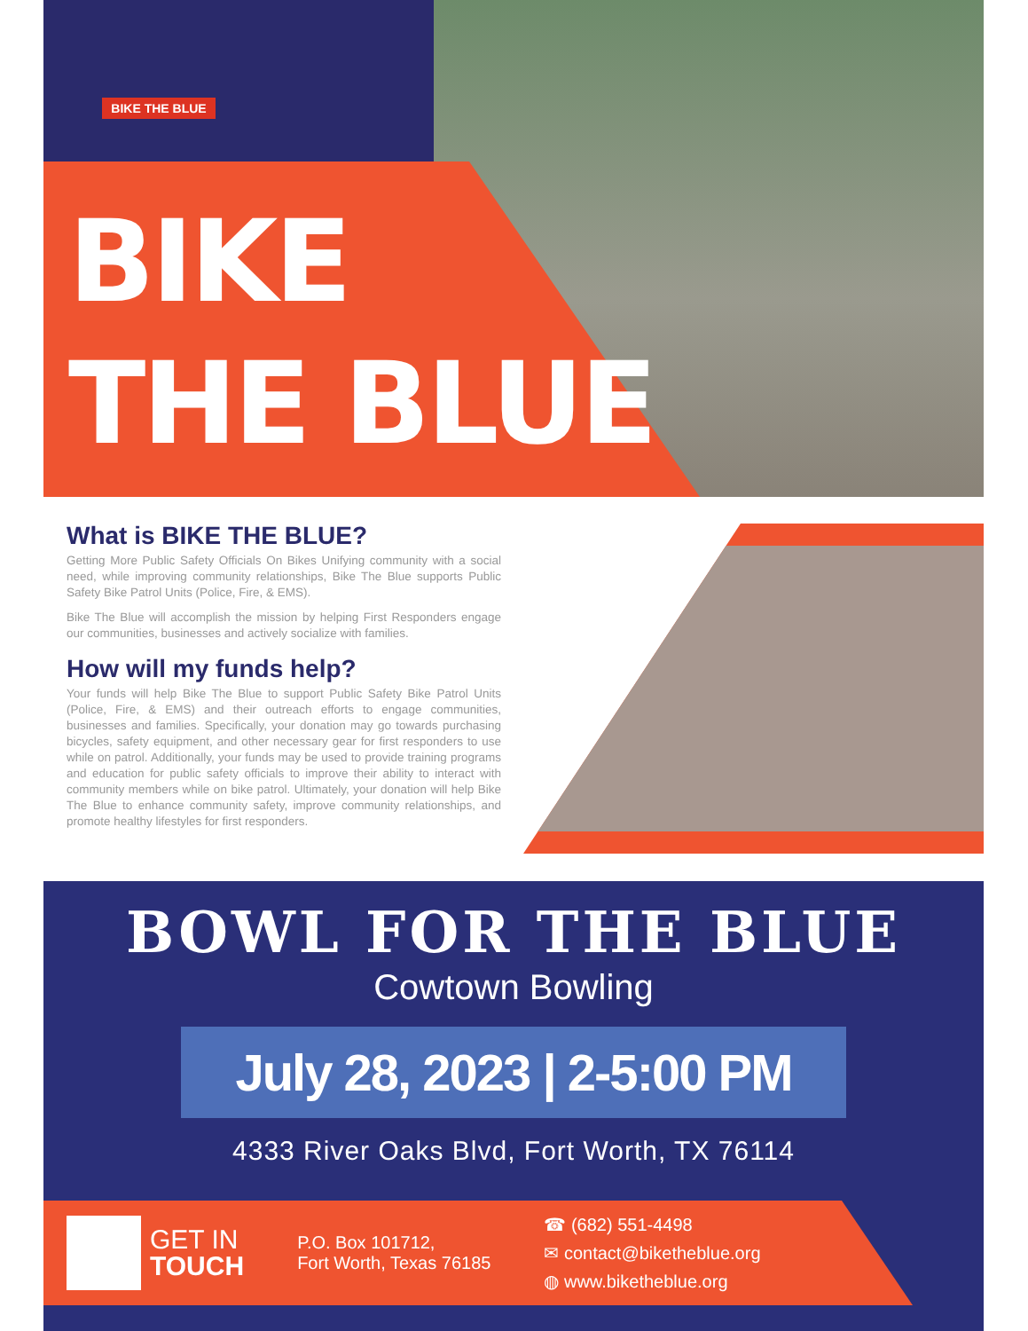BIKE THE BLUE
BIKE
THE BLUE
What is BIKE THE BLUE?
Getting More Public Safety Officials On Bikes Unifying community with a social need, while improving community relationships, Bike The Blue supports Public Safety Bike Patrol Units (Police, Fire, & EMS).
Bike The Blue will accomplish the mission by helping First Responders engage our communities, businesses and actively socialize with families.
How will my funds help?
Your funds will help Bike The Blue to support Public Safety Bike Patrol Units (Police, Fire, & EMS) and their outreach efforts to engage communities, businesses and families. Specifically, your donation may go towards purchasing bicycles, safety equipment, and other necessary gear for first responders to use while on patrol. Additionally, your funds may be used to provide training programs and education for public safety officials to improve their ability to interact with community members while on bike patrol. Ultimately, your donation will help Bike The Blue to enhance community safety, improve community relationships, and promote healthy lifestyles for first responders.
BOWL FOR THE BLUE
Cowtown Bowling
July 28, 2023 | 2-5:00 PM
4333 River Oaks Blvd, Fort Worth, TX 76114
GET IN
TOUCH
P.O. Box 101712,
Fort Worth, Texas 76185
☎ (682) 551-4498
✉ contact@biketheblue.org
◍ www.biketheblue.org